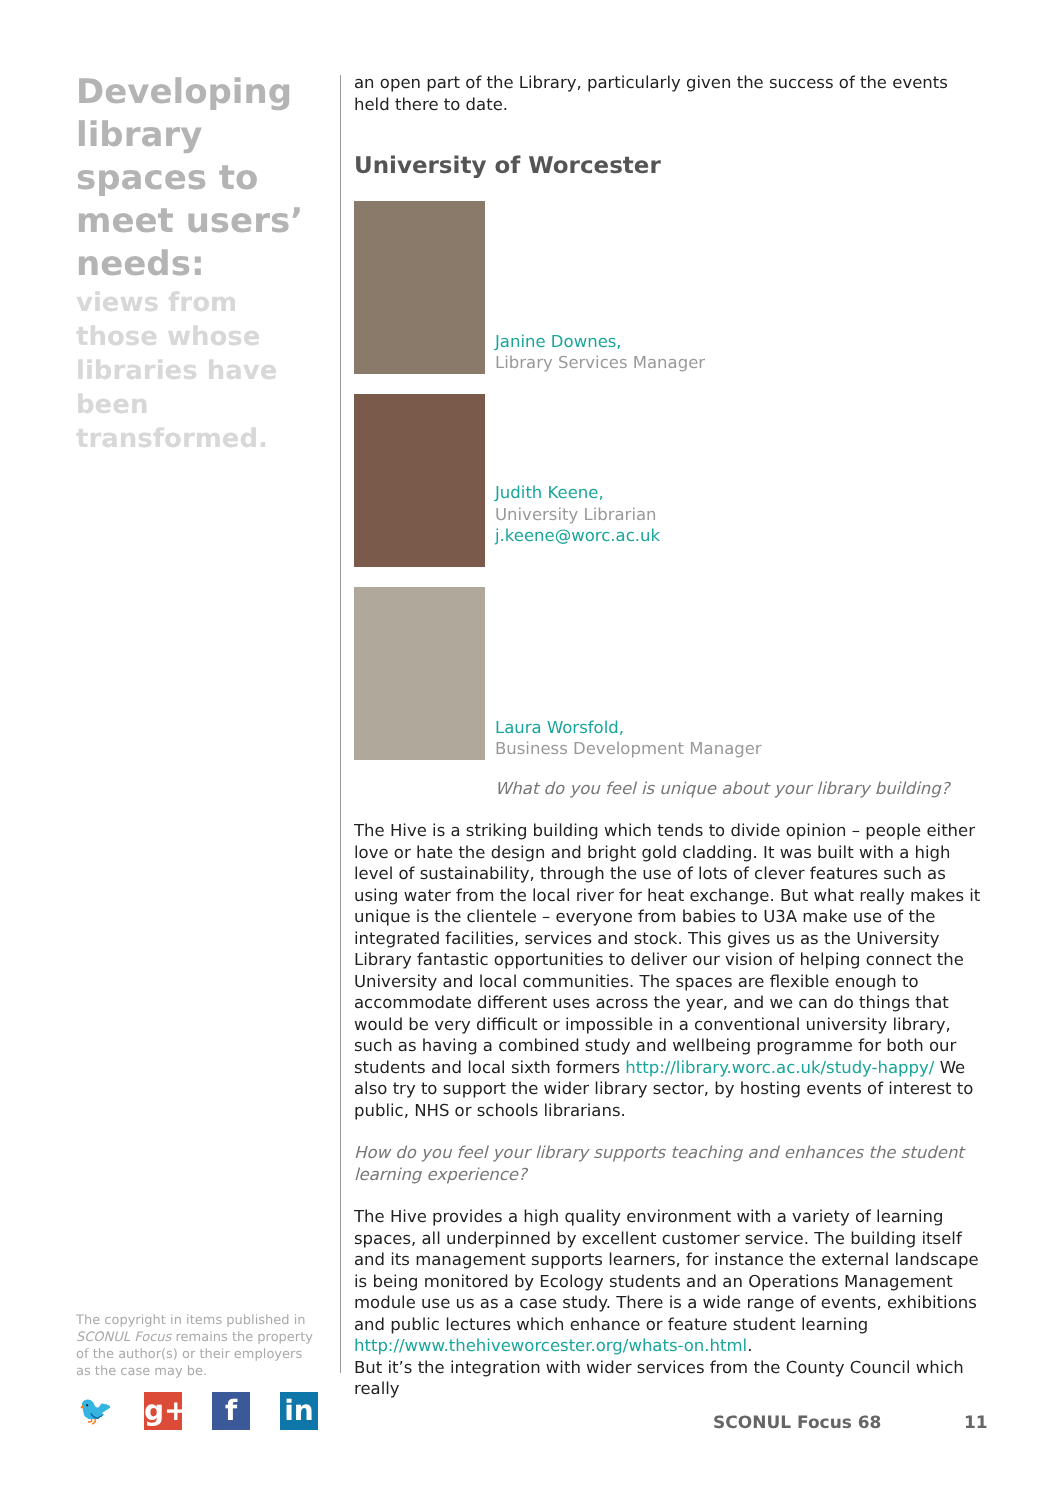Developing library spaces to meet users’ needs:
views from those whose libraries have been transformed.
an open part of the Library, particularly given the success of the events held there to date.
University of Worcester
Janine Downes,
Library Services Manager
Judith Keene,
University Librarian
j.keene@worc.ac.uk
Laura Worsfold,
Business Development Manager
What do you feel is unique about your library building?
The Hive is a striking building which tends to divide opinion – people either love or hate the design and bright gold cladding. It was built with a high level of sustainability, through the use of lots of clever features such as using water from the local river for heat exchange. But what really makes it unique is the clientele – everyone from babies to U3A make use of the integrated facilities, services and stock. This gives us as the University Library fantastic opportunities to deliver our vision of helping connect the University and local communities. The spaces are flexible enough to accommodate different uses across the year, and we can do things that would be very difficult or impossible in a conventional university library, such as having a combined study and wellbeing programme for both our students and local sixth formers http://library.worc.ac.uk/study-happy/ We also try to support the wider library sector, by hosting events of interest to public, NHS or schools librarians.
How do you feel your library supports teaching and enhances the student learning experience?
The Hive provides a high quality environment with a variety of learning spaces, all underpinned by excellent customer service. The building itself and its management supports learners, for instance the external landscape is being monitored by Ecology students and an Operations Management module use us as a case study. There is a wide range of events, exhibitions and public lectures which enhance or feature student learning http://www.thehiveworcester.org/whats-on.html.
But it’s the integration with wider services from the County Council which really
The copyright in items published in SCONUL Focus remains the property of the author(s) or their employers as the case may be.
🐦 g+ f in
SCONUL Focus 68 11